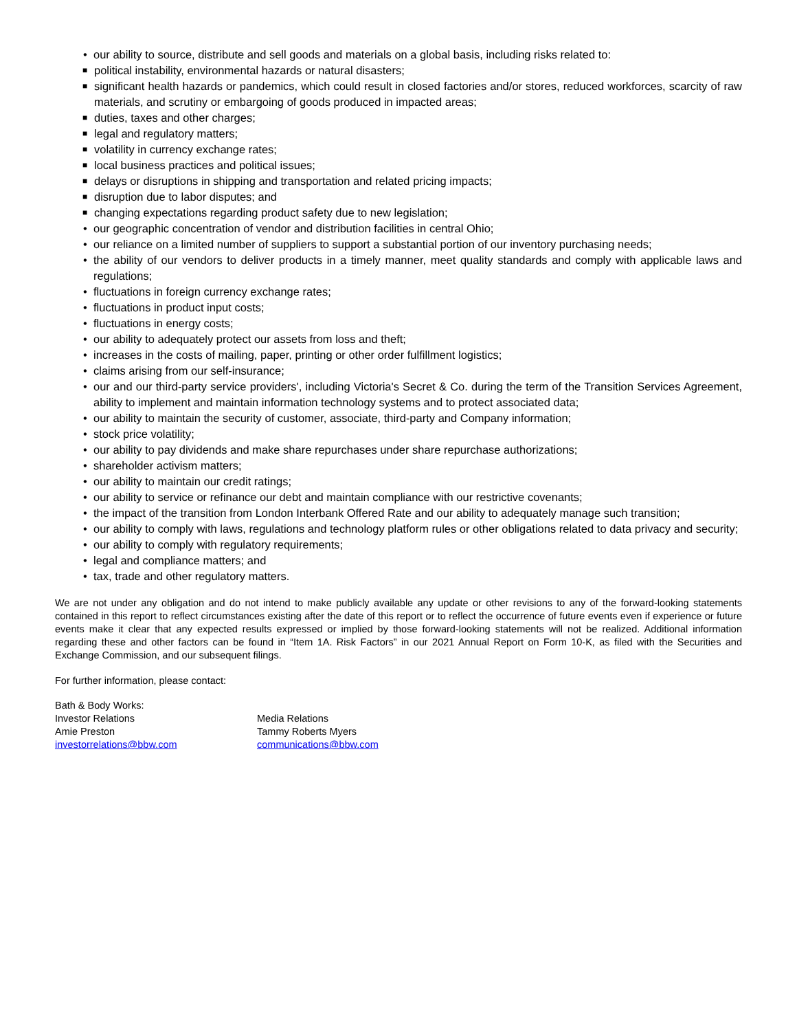• our ability to source, distribute and sell goods and materials on a global basis, including risks related to:
■ political instability, environmental hazards or natural disasters;
■ significant health hazards or pandemics, which could result in closed factories and/or stores, reduced workforces, scarcity of raw materials, and scrutiny or embargoing of goods produced in impacted areas;
■ duties, taxes and other charges;
■ legal and regulatory matters;
■ volatility in currency exchange rates;
■ local business practices and political issues;
■ delays or disruptions in shipping and transportation and related pricing impacts;
■ disruption due to labor disputes; and
■ changing expectations regarding product safety due to new legislation;
• our geographic concentration of vendor and distribution facilities in central Ohio;
• our reliance on a limited number of suppliers to support a substantial portion of our inventory purchasing needs;
• the ability of our vendors to deliver products in a timely manner, meet quality standards and comply with applicable laws and regulations;
• fluctuations in foreign currency exchange rates;
• fluctuations in product input costs;
• fluctuations in energy costs;
• our ability to adequately protect our assets from loss and theft;
• increases in the costs of mailing, paper, printing or other order fulfillment logistics;
• claims arising from our self-insurance;
• our and our third-party service providers', including Victoria's Secret & Co. during the term of the Transition Services Agreement, ability to implement and maintain information technology systems and to protect associated data;
• our ability to maintain the security of customer, associate, third-party and Company information;
• stock price volatility;
• our ability to pay dividends and make share repurchases under share repurchase authorizations;
• shareholder activism matters;
• our ability to maintain our credit ratings;
• our ability to service or refinance our debt and maintain compliance with our restrictive covenants;
• the impact of the transition from London Interbank Offered Rate and our ability to adequately manage such transition;
• our ability to comply with laws, regulations and technology platform rules or other obligations related to data privacy and security;
• our ability to comply with regulatory requirements;
• legal and compliance matters; and
• tax, trade and other regulatory matters.
We are not under any obligation and do not intend to make publicly available any update or other revisions to any of the forward-looking statements contained in this report to reflect circumstances existing after the date of this report or to reflect the occurrence of future events even if experience or future events make it clear that any expected results expressed or implied by those forward-looking statements will not be realized. Additional information regarding these and other factors can be found in “Item 1A. Risk Factors” in our 2021 Annual Report on Form 10-K, as filed with the Securities and Exchange Commission, and our subsequent filings.
For further information, please contact:
Bath & Body Works:
Investor Relations
Amie Preston
investorrelations@bbw.com
Media Relations
Tammy Roberts Myers
communications@bbw.com